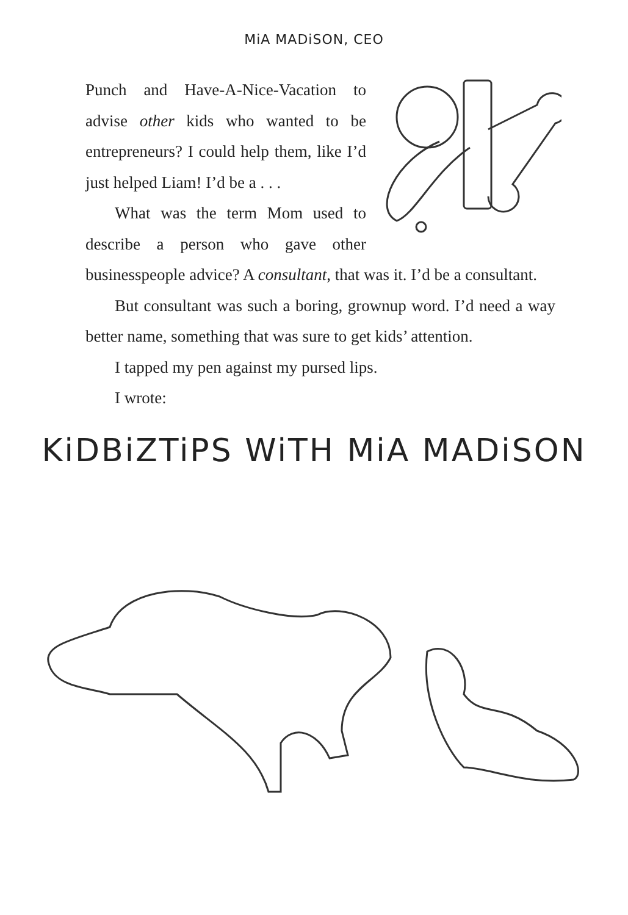MiA MADiSON, CEO
Punch and Have-A-Nice-Vacation to advise other kids who wanted to be entrepreneurs? I could help them, like I’d just helped Liam! I’d be a . . .
What was the term Mom used to describe a person who gave other businesspeople advice? A consultant, that was it. I’d be a consultant.
But consultant was such a boring, grownup word. I’d need a way better name, something that was sure to get kids’ attention.
I tapped my pen against my pursed lips.
I wrote:
KiDBiZTiPS WiTH MiA MADiSON